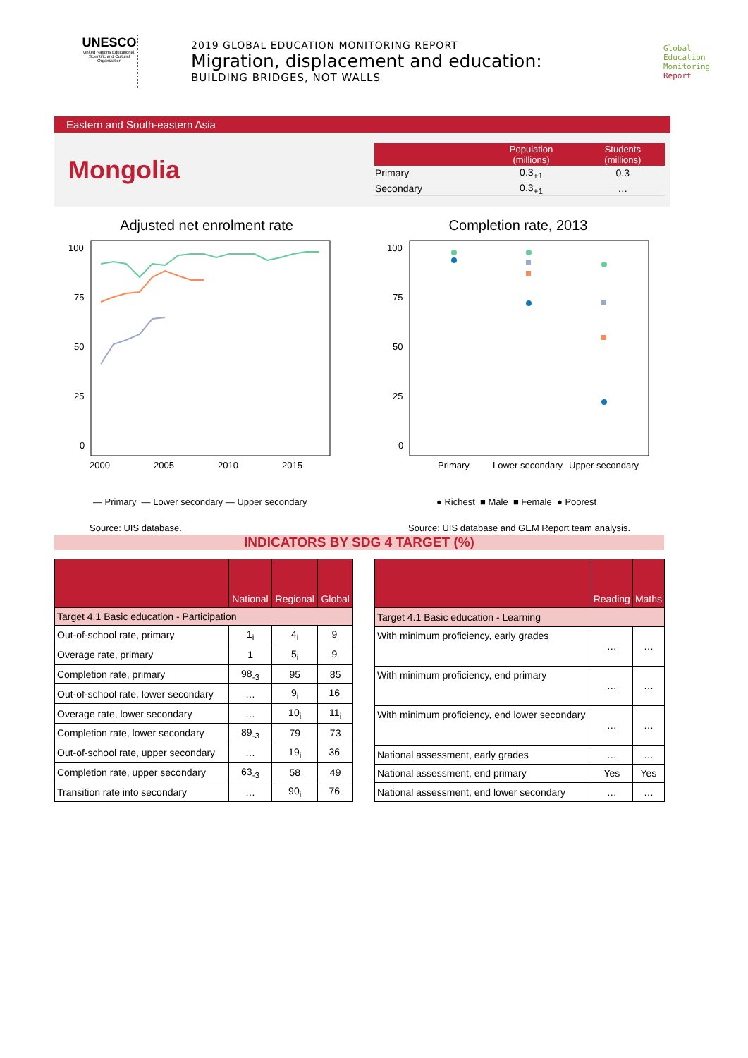UNESCO
United Nations Educational, Scientific and Cultural Organization
2019 GLOBAL EDUCATION MONITORING REPORT
Migration, displacement and education:
BUILDING BRIDGES, NOT WALLS
Global
Education
Monitoring
Report
Eastern and South-eastern Asia
Mongolia
| | Population (millions) | Students (millions) |
| --- | --- | --- |
| Primary | 0.3<sub>+1</sub> | 0.3 |
| Secondary | 0.3<sub>+1</sub> | … |
Adjusted net enrolment rate
100
75
50
25
0
2000
2005
2010
2015
— Primary — Lower secondary — Upper secondary
Source: UIS database.
Completion rate, 2013
100
75
50
25
0
Primary
Lower secondary
Upper secondary
● Richest ■ Male ■ Female ● Poorest
Source: UIS database and GEM Report team analysis.
INDICATORS BY SDG 4 TARGET (%)
| | National | Regional | Global |
| --- | --- | --- | --- |
| Target 4.1 Basic education - Participation | | | |
| Out-of-school rate, primary | 1<sub>i</sub> | 4<sub>i</sub> | 9<sub>i</sub> |
| Overage rate, primary | 1 | 5<sub>i</sub> | 9<sub>i</sub> |
| Completion rate, primary | 98<sub>-3</sub> | 95 | 85 |
| Out-of-school rate, lower secondary | … | 9<sub>i</sub> | 16<sub>i</sub> |
| Overage rate, lower secondary | … | 10<sub>i</sub> | 11<sub>i</sub> |
| Completion rate, lower secondary | 89<sub>-3</sub> | 79 | 73 |
| Out-of-school rate, upper secondary | … | 19<sub>i</sub> | 36<sub>i</sub> |
| Completion rate, upper secondary | 63<sub>-3</sub> | 58 | 49 |
| Transition rate into secondary | … | 90<sub>i</sub> | 76<sub>i</sub> |
| | Reading | Maths |
| --- | --- | --- |
| Target 4.1 Basic education - Learning | | |
| With minimum proficiency, early grades | … | … |
| With minimum proficiency, end primary | … | … |
| With minimum proficiency, end lower secondary | … | … |
| National assessment, early grades | … | … |
| National assessment, end primary | Yes | Yes |
| National assessment, end lower secondary | … | … |